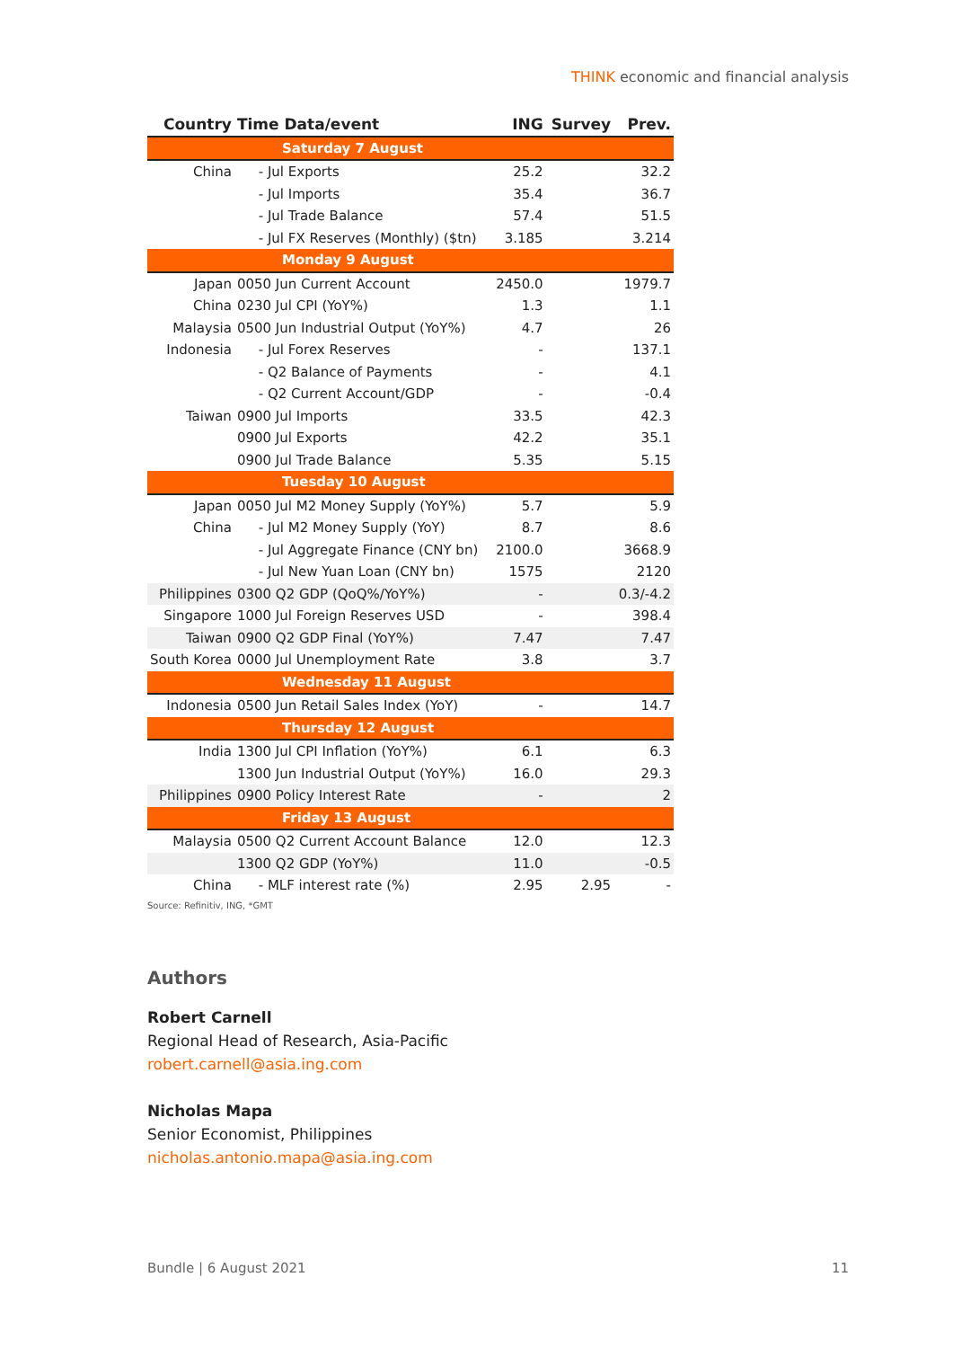THINK economic and financial analysis
| Country | Time Data/event | ING | Survey | Prev. |
| --- | --- | --- | --- | --- |
| Saturday 7 August | | | | |
| China | - Jul Exports | 25.2 | | 32.2 |
| | - Jul Imports | 35.4 | | 36.7 |
| | - Jul Trade Balance | 57.4 | | 51.5 |
| | - Jul FX Reserves (Monthly) ($tn) | 3.185 | | 3.214 |
| Monday 9 August | | | | |
| Japan | 0050 Jun Current Account | 2450.0 | | 1979.7 |
| China | 0230 Jul CPI (YoY%) | 1.3 | | 1.1 |
| Malaysia | 0500 Jun Industrial Output (YoY%) | 4.7 | | 26 |
| Indonesia | - Jul Forex Reserves | - | | 137.1 |
| | - Q2 Balance of Payments | - | | 4.1 |
| | - Q2 Current Account/GDP | - | | -0.4 |
| Taiwan | 0900 Jul Imports | 33.5 | | 42.3 |
| | 0900 Jul Exports | 42.2 | | 35.1 |
| | 0900 Jul Trade Balance | 5.35 | | 5.15 |
| Tuesday 10 August | | | | |
| Japan | 0050 Jul M2 Money Supply (YoY%) | 5.7 | | 5.9 |
| China | - Jul M2 Money Supply (YoY) | 8.7 | | 8.6 |
| | - Jul Aggregate Finance (CNY bn) | 2100.0 | | 3668.9 |
| | - Jul New Yuan Loan (CNY bn) | 1575 | | 2120 |
| Philippines | 0300 Q2 GDP (QoQ%/YoY%) | - | | 0.3/-4.2 |
| Singapore | 1000 Jul Foreign Reserves USD | - | | 398.4 |
| Taiwan | 0900 Q2 GDP Final (YoY%) | 7.47 | | 7.47 |
| South Korea | 0000 Jul Unemployment Rate | 3.8 | | 3.7 |
| Wednesday 11 August | | | | |
| Indonesia | 0500 Jun Retail Sales Index (YoY) | - | | 14.7 |
| Thursday 12 August | | | | |
| India | 1300 Jul CPI Inflation (YoY%) | 6.1 | | 6.3 |
| | 1300 Jun Industrial Output (YoY%) | 16.0 | | 29.3 |
| Philippines | 0900 Policy Interest Rate | - | | 2 |
| Friday 13 August | | | | |
| Malaysia | 0500 Q2 Current Account Balance | 12.0 | | 12.3 |
| | 1300 Q2 GDP (YoY%) | 11.0 | | -0.5 |
| China | - MLF interest rate (%) | 2.95 | 2.95 | - |
Source: Refinitiv, ING, *GMT
Authors
Robert Carnell
Regional Head of Research, Asia-Pacific
robert.carnell@asia.ing.com
Nicholas Mapa
Senior Economist, Philippines
nicholas.antonio.mapa@asia.ing.com
Bundle | 6 August 2021 11